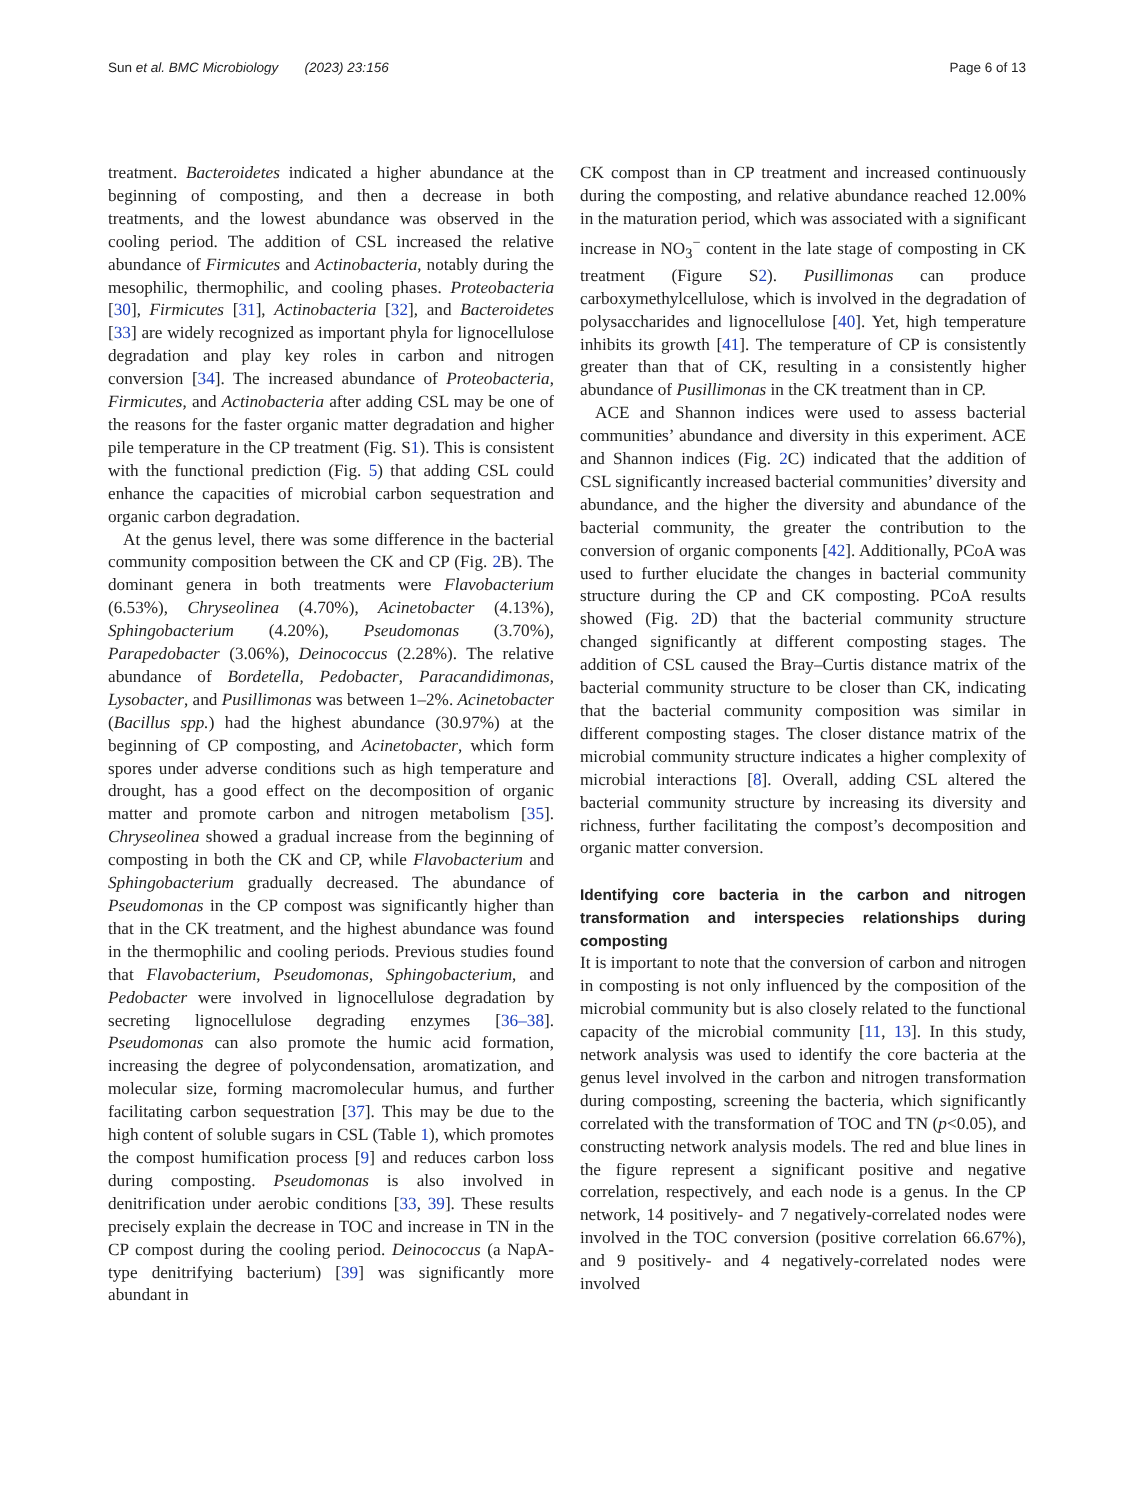Sun et al. BMC Microbiology (2023) 23:156 Page 6 of 13
treatment. Bacteroidetes indicated a higher abundance at the beginning of composting, and then a decrease in both treatments, and the lowest abundance was observed in the cooling period. The addition of CSL increased the relative abundance of Firmicutes and Actinobacteria, notably during the mesophilic, thermophilic, and cooling phases. Proteobacteria [30], Firmicutes [31], Actinobacteria [32], and Bacteroidetes [33] are widely recognized as important phyla for lignocellulose degradation and play key roles in carbon and nitrogen conversion [34]. The increased abundance of Proteobacteria, Firmicutes, and Actinobacteria after adding CSL may be one of the reasons for the faster organic matter degradation and higher pile temperature in the CP treatment (Fig. S1). This is consistent with the functional prediction (Fig. 5) that adding CSL could enhance the capacities of microbial carbon sequestration and organic carbon degradation.
At the genus level, there was some difference in the bacterial community composition between the CK and CP (Fig. 2 B). The dominant genera in both treatments were Flavobacterium (6.53%), Chryseolinea (4.70%), Acinetobacter (4.13%), Sphingobacterium (4.20%), Pseudomonas (3.70%), Parapedobacter (3.06%), Deinococcus (2.28%). The relative abundance of Bordetella, Pedobacter, Paracandidimonas, Lysobacter, and Pusillimonas was between 1–2%. Acinetobacter (Bacillus spp.) had the highest abundance (30.97%) at the beginning of CP composting, and Acinetobacter, which form spores under adverse conditions such as high temperature and drought, has a good effect on the decomposition of organic matter and promote carbon and nitrogen metabolism [35]. Chryseolinea showed a gradual increase from the beginning of composting in both the CK and CP, while Flavobacterium and Sphingobacterium gradually decreased. The abundance of Pseudomonas in the CP compost was significantly higher than that in the CK treatment, and the highest abundance was found in the thermophilic and cooling periods. Previous studies found that Flavobacterium, Pseudomonas, Sphingobacterium, and Pedobacter were involved in lignocellulose degradation by secreting lignocellulose degrading enzymes [36–38]. Pseudomonas can also promote the humic acid formation, increasing the degree of polycondensation, aromatization, and molecular size, forming macromolecular humus, and further facilitating carbon sequestration [37]. This may be due to the high content of soluble sugars in CSL (Table 1), which promotes the compost humification process [9] and reduces carbon loss during composting. Pseudomonas is also involved in denitrification under aerobic conditions [33, 39]. These results precisely explain the decrease in TOC and increase in TN in the CP compost during the cooling period. Deinococcus (a NapA-type denitrifying bacterium) [39] was significantly more abundant in
CK compost than in CP treatment and increased continuously during the composting, and relative abundance reached 12.00% in the maturation period, which was associated with a significant increase in NO<sub>3</sub><sup>−</sup> content in the late stage of composting in CK treatment (Figure S2). Pusillimonas can produce carboxymethylcellulose, which is involved in the degradation of polysaccharides and lignocellulose [40]. Yet, high temperature inhibits its growth [41]. The temperature of CP is consistently greater than that of CK, resulting in a consistently higher abundance of Pusillimonas in the CK treatment than in CP.
ACE and Shannon indices were used to assess bacterial communities’ abundance and diversity in this experiment. ACE and Shannon indices (Fig. 2 C) indicated that the addition of CSL significantly increased bacterial communities’ diversity and abundance, and the higher the diversity and abundance of the bacterial community, the greater the contribution to the conversion of organic components [42]. Additionally, PCoA was used to further elucidate the changes in bacterial community structure during the CP and CK composting. PCoA results showed (Fig. 2 D) that the bacterial community structure changed significantly at different composting stages. The addition of CSL caused the Bray–Curtis distance matrix of the bacterial community structure to be closer than CK, indicating that the bacterial community composition was similar in different composting stages. The closer distance matrix of the microbial community structure indicates a higher complexity of microbial interactions [8]. Overall, adding CSL altered the bacterial community structure by increasing its diversity and richness, further facilitating the compost’s decomposition and organic matter conversion.
Identifying core bacteria in the carbon and nitrogen transformation and interspecies relationships during composting
It is important to note that the conversion of carbon and nitrogen in composting is not only influenced by the composition of the microbial community but is also closely related to the functional capacity of the microbial community [11, 13]. In this study, network analysis was used to identify the core bacteria at the genus level involved in the carbon and nitrogen transformation during composting, screening the bacteria, which significantly correlated with the transformation of TOC and TN (p<0.05), and constructing network analysis models. The red and blue lines in the figure represent a significant positive and negative correlation, respectively, and each node is a genus. In the CP network, 14 positively- and 7 negatively-correlated nodes were involved in the TOC conversion (positive correlation 66.67%), and 9 positively- and 4 negatively-correlated nodes were involved